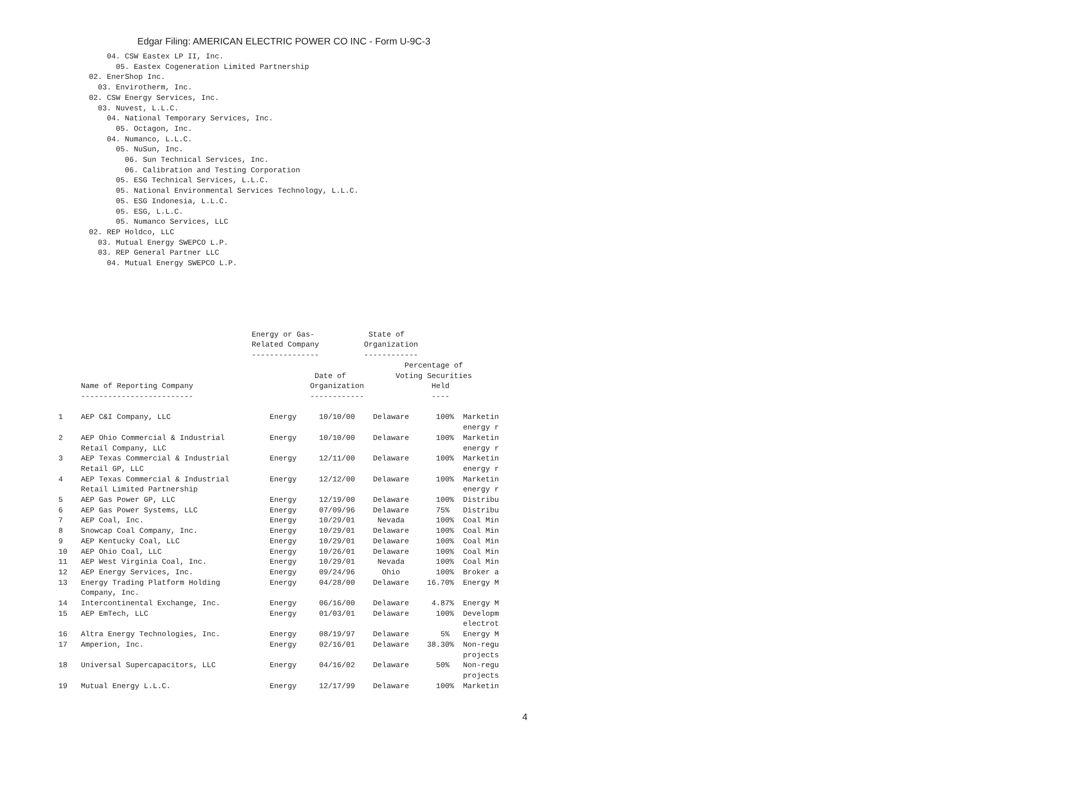Edgar Filing: AMERICAN ELECTRIC POWER CO INC - Form U-9C-3
    04. CSW Eastex LP II, Inc.
      05. Eastex Cogeneration Limited Partnership
02. EnerShop Inc.
  03. Envirotherm, Inc.
02. CSW Energy Services, Inc.
  03. Nuvest, L.L.C.
    04. National Temporary Services, Inc.
      05. Octagon, Inc.
    04. Numanco, L.L.C.
      05. NuSun, Inc.
        06. Sun Technical Services, Inc.
        06. Calibration and Testing Corporation
      05. ESG Technical Services, L.L.C.
      05. National Environmental Services Technology, L.L.C.
      05. ESG Indonesia, L.L.C.
      05. ESG, L.L.C.
      05. Numanco Services, LLC
02. REP Holdco, LLC
  03. Mutual Energy SWEPCO L.P.
  03. REP General Partner LLC
    04. Mutual Energy SWEPCO L.P.
                                                        Energy or Gas-            State of
                                                        Related Company          Organization
                                                        ---------------          ------------
                                                                                          Percentage of
                                                                      Date of           Voting Securities
                  Name of Reporting Company                          Organization               Held
                  -------------------------                          ------------               ----

             1    AEP C&I Company, LLC                      Energy     10/10/00    Delaware      100%  Marketin
                                                                                                       energy r
             2    AEP Ohio Commercial & Industrial          Energy     10/10/00    Delaware      100%  Marketin
                  Retail Company, LLC                                                                  energy r
             3    AEP Texas Commercial & Industrial         Energy     12/11/00    Delaware      100%  Marketin
                  Retail GP, LLC                                                                       energy r
             4    AEP Texas Commercial & Industrial         Energy     12/12/00    Delaware      100%  Marketin
                  Retail Limited Partnership                                                           energy r
             5    AEP Gas Power GP, LLC                     Energy     12/19/00    Delaware      100%  Distribu
             6    AEP Gas Power Systems, LLC                Energy     07/09/96    Delaware      75%   Distribu
             7    AEP Coal, Inc.                            Energy     10/29/01     Nevada       100%  Coal Min
             8    Snowcap Coal Company, Inc.                Energy     10/29/01    Delaware      100%  Coal Min
             9    AEP Kentucky Coal, LLC                    Energy     10/29/01    Delaware      100%  Coal Min
             10   AEP Ohio Coal, LLC                        Energy     10/26/01    Delaware      100%  Coal Min
             11   AEP West Virginia Coal, Inc.              Energy     10/29/01     Nevada       100%  Coal Min
             12   AEP Energy Services, Inc.                 Energy     09/24/96      Ohio        100%  Broker a
             13   Energy Trading Platform Holding           Energy     04/28/00    Delaware    16.70%  Energy M
                  Company, Inc.
             14   Intercontinental Exchange, Inc.           Energy     06/16/00    Delaware     4.87%  Energy M
             15   AEP EmTech, LLC                           Energy     01/03/01    Delaware      100%  Developm
                                                                                                       electrot
             16   Altra Energy Technologies, Inc.           Energy     08/19/97    Delaware       5%   Energy M
             17   Amperion, Inc.                            Energy     02/16/01    Delaware    38.30%  Non-regu
                                                                                                       projects
             18   Universal Supercapacitors, LLC            Energy     04/16/02    Delaware      50%   Non-regu
                                                                                                       projects
             19   Mutual Energy L.L.C.                      Energy     12/17/99    Delaware      100%  Marketin
4